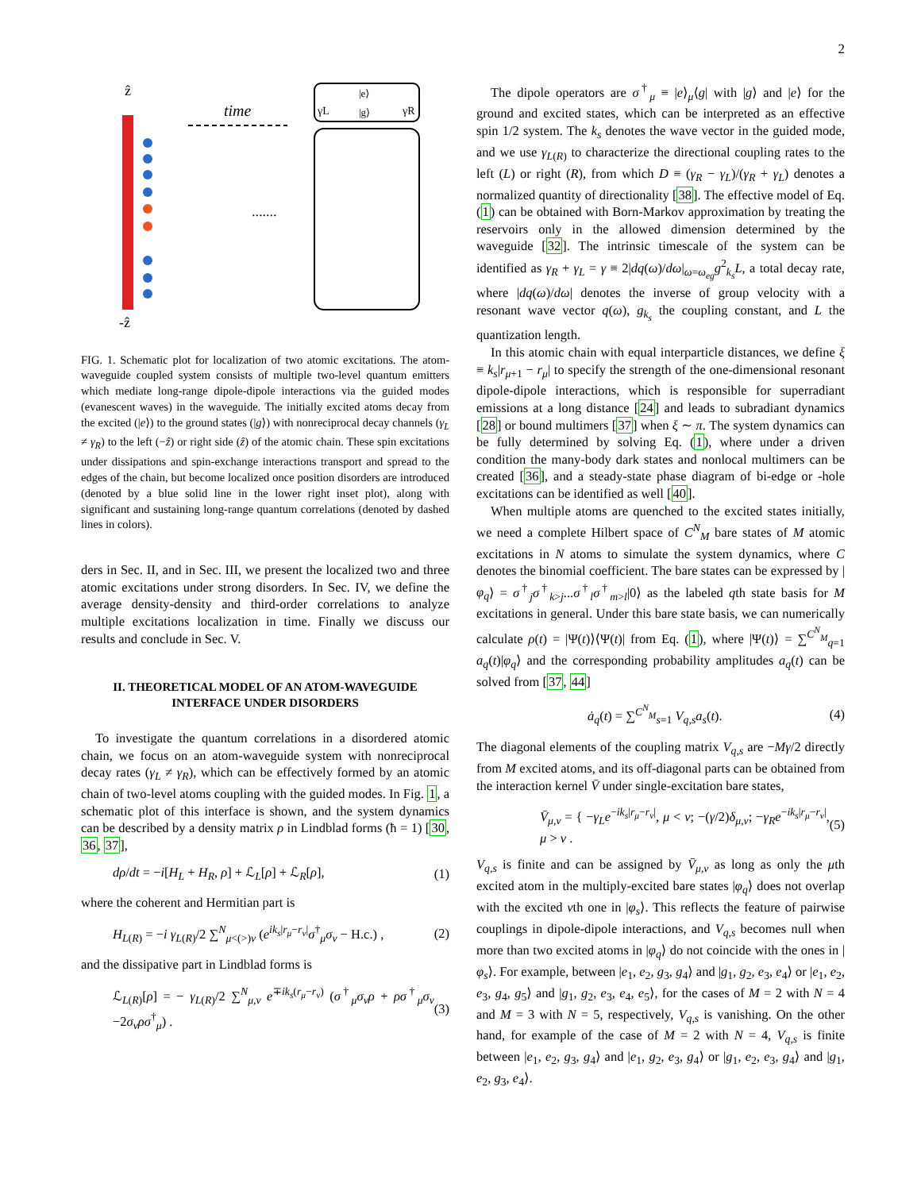2
ẑ
-ẑ
time
|e⟩
|g⟩
γL
γR
.......
FIG. 1. Schematic plot for localization of two atomic excitations. The atom-waveguide coupled system consists of multiple two-level quantum emitters which mediate long-range dipole-dipole interactions via the guided modes (evanescent waves) in the waveguide. The initially excited atoms decay from the excited (|e⟩) to the ground states (|g⟩) with nonreciprocal decay channels (γ<sub>L</sub> ≠ γ<sub>R</sub>) to the left (−ẑ) or right side (ẑ) of the atomic chain. These spin excitations under dissipations and spin-exchange interactions transport and spread to the edges of the chain, but become localized once position disorders are introduced (denoted by a blue solid line in the lower right inset plot), along with significant and sustaining long-range quantum correlations (denoted by dashed lines in colors).
ders in Sec. II, and in Sec. III, we present the localized two and three atomic excitations under strong disorders. In Sec. IV, we define the average density-density and third-order correlations to analyze multiple excitations localization in time. Finally we discuss our results and conclude in Sec. V.
II. THEORETICAL MODEL OF AN ATOM-WAVEGUIDE INTERFACE UNDER DISORDERS
To investigate the quantum correlations in a disordered atomic chain, we focus on an atom-waveguide system with nonreciprocal decay rates (γ<sub>L</sub> ≠ γ<sub>R</sub>), which can be effectively formed by an atomic chain of two-level atoms coupling with the guided modes. In Fig. 1, a schematic plot of this interface is shown, and the system dynamics can be described by a density matrix ρ in Lindblad forms (ħ = 1) [30, 36, 37],
dρ/dt = −i[H<sub>L</sub> + H<sub>R</sub>, ρ] + ℒ<sub>L</sub>[ρ] + ℒ<sub>R</sub>[ρ], (1)
where the coherent and Hermitian part is
H<sub>L(R)</sub> = −i γ<sub>L(R)</sub>/2 ∑<sup>N</sup><sub>μ<(>)ν</sub> (e<sup>ik<sub>s</sub>|r<sub>μ</sub>−r<sub>ν</sub>|</sup>σ<sup>†</sup><sub>μ</sub>σ<sub>ν</sub> − H.c.) , (2)
and the dissipative part in Lindblad forms is
ℒ<sub>L(R)</sub>[ρ] = − γ<sub>L(R)</sub>/2 ∑<sup>N</sup><sub>μ,ν</sub> e<sup>∓ik<sub>s</sub>(r<sub>μ</sub>−r<sub>ν</sub>)</sup> (σ<sup>†</sup><sub>μ</sub>σ<sub>ν</sub>ρ + ρσ<sup>†</sup><sub>μ</sub>σ<sub>ν</sub> −2σ<sub>ν</sub>ρσ<sup>†</sup><sub>μ</sub>) . (3)
The dipole operators are σ<sup>†</sup><sub>μ</sub> ≡ |e⟩<sub>μ</sub>⟨g| with |g⟩ and |e⟩ for the ground and excited states, which can be interpreted as an effective spin 1/2 system. The k<sub>s</sub> denotes the wave vector in the guided mode, and we use γ<sub>L(R)</sub> to characterize the directional coupling rates to the left (L) or right (R), from which D ≡ (γ<sub>R</sub> − γ<sub>L</sub>)/(γ<sub>R</sub> + γ<sub>L</sub>) denotes a normalized quantity of directionality [38]. The effective model of Eq. (1) can be obtained with Born-Markov approximation by treating the reservoirs only in the allowed dimension determined by the waveguide [32]. The intrinsic timescale of the system can be identified as γ<sub>R</sub> + γ<sub>L</sub> = γ ≡ 2|dq(ω)/dω|<sub>ω=ω<sub>eg</sub></sub>g<sup>2</sup><sub>k<sub>s</sub></sub>L, a total decay rate, where |dq(ω)/dω| denotes the inverse of group velocity with a resonant wave vector q(ω), g<sub>k<sub>s</sub></sub> the coupling constant, and L the quantization length.
In this atomic chain with equal interparticle distances, we define ξ ≡ k<sub>s</sub>|r<sub>μ+1</sub> − r<sub>μ</sub>| to specify the strength of the one-dimensional resonant dipole-dipole interactions, which is responsible for superradiant emissions at a long distance [24] and leads to subradiant dynamics [28] or bound multimers [37] when ξ ∼ π. The system dynamics can be fully determined by solving Eq. (1), where under a driven condition the many-body dark states and nonlocal multimers can be created [36], and a steady-state phase diagram of bi-edge or -hole excitations can be identified as well [40].
When multiple atoms are quenched to the excited states initially, we need a complete Hilbert space of C<sup>N</sup><sub>M</sub> bare states of M atomic excitations in N atoms to simulate the system dynamics, where C denotes the binomial coefficient. The bare states can be expressed by |φ<sub>q</sub>⟩ = σ<sup>†</sup><sub>j</sub>σ<sup>†</sup><sub>k>j</sub>...σ<sup>†</sup><sub>l</sub>σ<sup>†</sup><sub>m>l</sub>|0⟩ as the labeled qth state basis for M excitations in general. Under this bare state basis, we can numerically calculate ρ(t) = |Ψ(t)⟩⟨Ψ(t)| from Eq. (1), where |Ψ(t)⟩ = ∑<sup>C<sup>N</sup><sub>M</sub></sup><sub>q=1</sub> a<sub>q</sub>(t)|φ<sub>q</sub>⟩ and the corresponding probability amplitudes a<sub>q</sub>(t) can be solved from [37, 44]
ȧ<sub>q</sub>(t) = ∑<sup>C<sup>N</sup><sub>M</sub></sup><sub>s=1</sub> V<sub>q,s</sub>a<sub>s</sub>(t). (4)
The diagonal elements of the coupling matrix V<sub>q,s</sub> are −Mγ/2 directly from M excited atoms, and its off-diagonal parts can be obtained from the interaction kernel V̄ under single-excitation bare states,
V̄<sub>μ,ν</sub> = { −γ<sub>L</sub>e<sup>−ik<sub>s</sub>|r<sub>μ</sub>−r<sub>ν</sub>|</sup>, μ < ν; −(γ/2)δ<sub>μ,ν</sub>; −γ<sub>R</sub>e<sup>−ik<sub>s</sub>|r<sub>μ</sub>−r<sub>ν</sub>|</sup>, μ > ν . (5)
V<sub>q,s</sub> is finite and can be assigned by V̄<sub>μ,ν</sub> as long as only the μth excited atom in the multiply-excited bare states |φ<sub>q</sub>⟩ does not overlap with the excited νth one in |φ<sub>s</sub>⟩. This reflects the feature of pairwise couplings in dipole-dipole interactions, and V<sub>q,s</sub> becomes null when more than two excited atoms in |φ<sub>q</sub>⟩ do not coincide with the ones in |φ<sub>s</sub>⟩. For example, between |e<sub>1</sub>, e<sub>2</sub>, g<sub>3</sub>, g<sub>4</sub>⟩ and |g<sub>1</sub>, g<sub>2</sub>, e<sub>3</sub>, e<sub>4</sub>⟩ or |e<sub>1</sub>, e<sub>2</sub>, e<sub>3</sub>, g<sub>4</sub>, g<sub>5</sub>⟩ and |g<sub>1</sub>, g<sub>2</sub>, e<sub>3</sub>, e<sub>4</sub>, e<sub>5</sub>⟩, for the cases of M = 2 with N = 4 and M = 3 with N = 5, respectively, V<sub>q,s</sub> is vanishing. On the other hand, for example of the case of M = 2 with N = 4, V<sub>q,s</sub> is finite between |e<sub>1</sub>, e<sub>2</sub>, g<sub>3</sub>, g<sub>4</sub>⟩ and |e<sub>1</sub>, g<sub>2</sub>, e<sub>3</sub>, g<sub>4</sub>⟩ or |g<sub>1</sub>, e<sub>2</sub>, e<sub>3</sub>, g<sub>4</sub>⟩ and |g<sub>1</sub>, e<sub>2</sub>, g<sub>3</sub>, e<sub>4</sub>⟩.